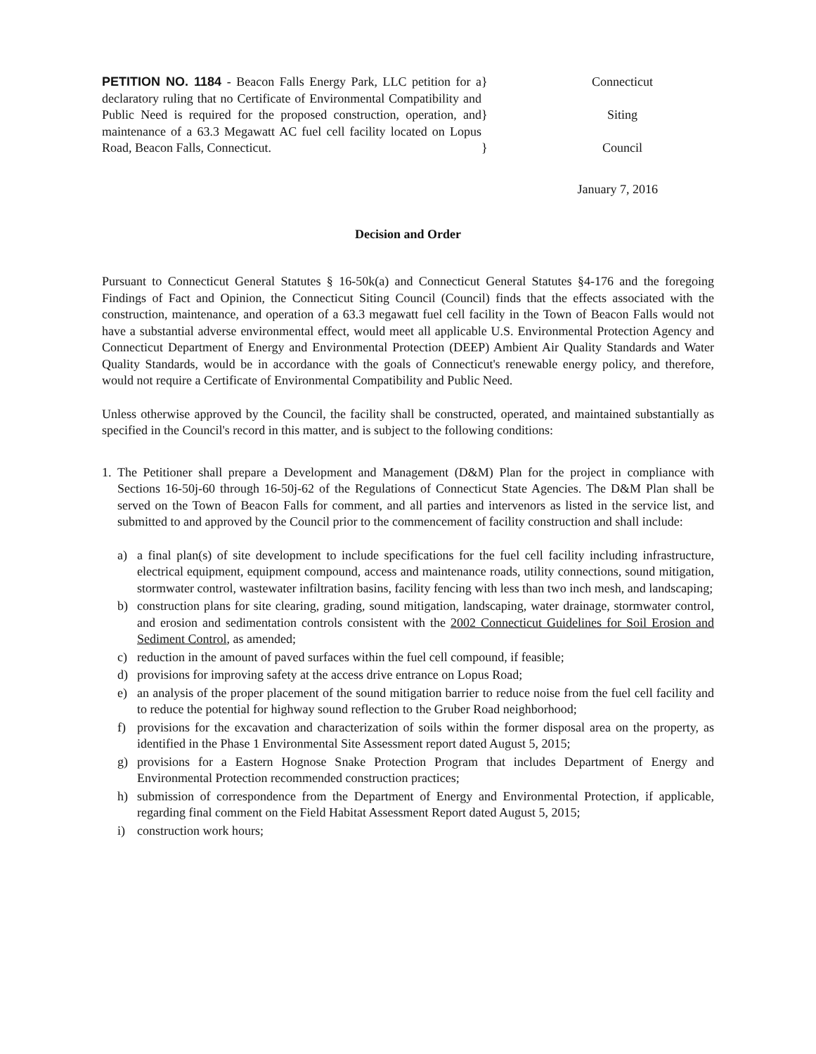PETITION NO. 1184 - Beacon Falls Energy Park, LLC petition for a declaratory ruling that no Certificate of Environmental Compatibility and Public Need is required for the proposed construction, operation, and maintenance of a 63.3 Megawatt AC fuel cell facility located on Lopus Road, Beacon Falls, Connecticut.
}
}
}
Connecticut
Siting
Council
January 7, 2016
Decision and Order
Pursuant to Connecticut General Statutes § 16-50k(a) and Connecticut General Statutes §4-176 and the foregoing Findings of Fact and Opinion, the Connecticut Siting Council (Council) finds that the effects associated with the construction, maintenance, and operation of a 63.3 megawatt fuel cell facility in the Town of Beacon Falls would not have a substantial adverse environmental effect, would meet all applicable U.S. Environmental Protection Agency and Connecticut Department of Energy and Environmental Protection (DEEP) Ambient Air Quality Standards and Water Quality Standards, would be in accordance with the goals of Connecticut's renewable energy policy, and therefore, would not require a Certificate of Environmental Compatibility and Public Need.
Unless otherwise approved by the Council, the facility shall be constructed, operated, and maintained substantially as specified in the Council's record in this matter, and is subject to the following conditions:
1. The Petitioner shall prepare a Development and Management (D&M) Plan for the project in compliance with Sections 16-50j-60 through 16-50j-62 of the Regulations of Connecticut State Agencies. The D&M Plan shall be served on the Town of Beacon Falls for comment, and all parties and intervenors as listed in the service list, and submitted to and approved by the Council prior to the commencement of facility construction and shall include:
a) a final plan(s) of site development to include specifications for the fuel cell facility including infrastructure, electrical equipment, equipment compound, access and maintenance roads, utility connections, sound mitigation, stormwater control, wastewater infiltration basins, facility fencing with less than two inch mesh, and landscaping;
b) construction plans for site clearing, grading, sound mitigation, landscaping, water drainage, stormwater control, and erosion and sedimentation controls consistent with the 2002 Connecticut Guidelines for Soil Erosion and Sediment Control, as amended;
c) reduction in the amount of paved surfaces within the fuel cell compound, if feasible;
d) provisions for improving safety at the access drive entrance on Lopus Road;
e) an analysis of the proper placement of the sound mitigation barrier to reduce noise from the fuel cell facility and to reduce the potential for highway sound reflection to the Gruber Road neighborhood;
f) provisions for the excavation and characterization of soils within the former disposal area on the property, as identified in the Phase 1 Environmental Site Assessment report dated August 5, 2015;
g) provisions for a Eastern Hognose Snake Protection Program that includes Department of Energy and Environmental Protection recommended construction practices;
h) submission of correspondence from the Department of Energy and Environmental Protection, if applicable, regarding final comment on the Field Habitat Assessment Report dated August 5, 2015;
i) construction work hours;